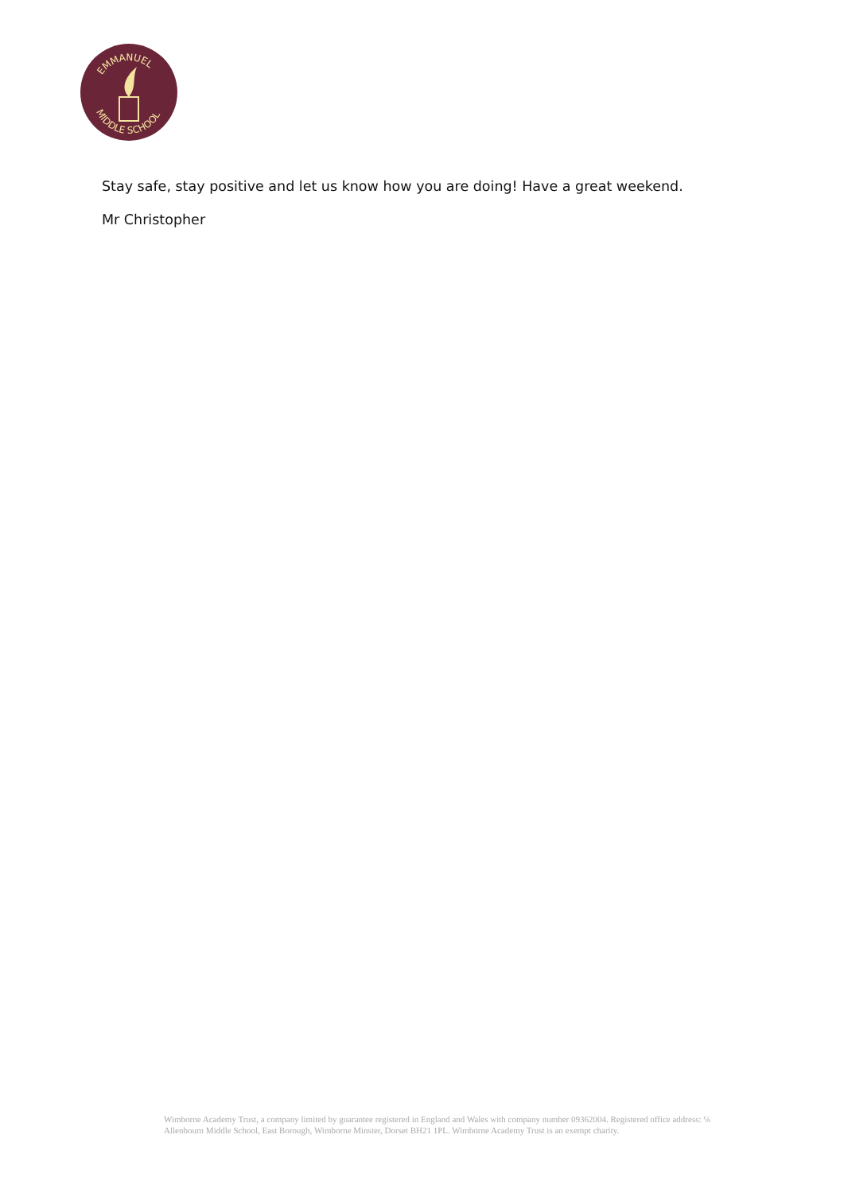EMMANUEL
MIDDLE SCHOOL
Stay safe, stay positive and let us know how you are doing! Have a great weekend.
Mr Christopher
Wimborne Academy Trust, a company limited by guarantee registered in England and Wales with company number 09362004. Registered office address: ℅ Allenbourn Middle School, East Borough, Wimborne Minster, Dorset BH21 1PL. Wimborne Academy Trust is an exempt charity.